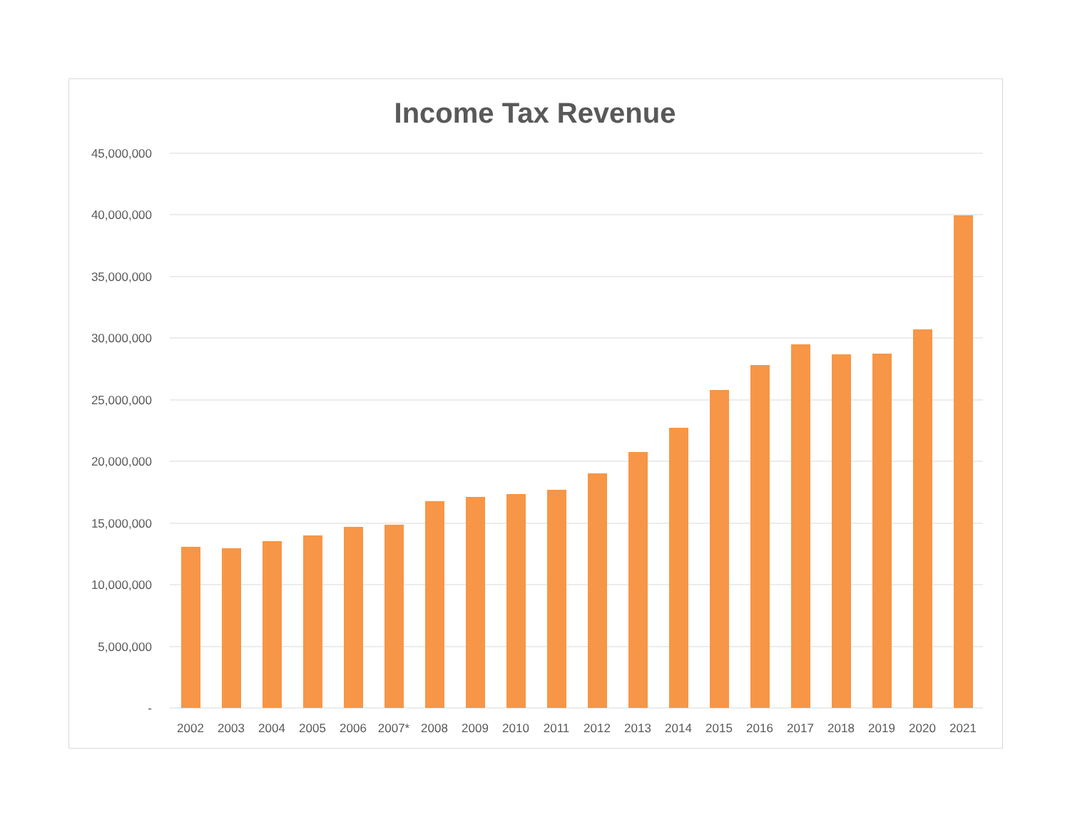Income Tax Revenue
45,000,000
40,000,000
35,000,000
30,000,000
25,000,000
20,000,000
15,000,000
10,000,000
5,000,000
-
2002
2003
2004
2005
2006
2007*
2008
2009
2010
2011
2012
2013
2014
2015
2016
2017
2018
2019
2020
2021